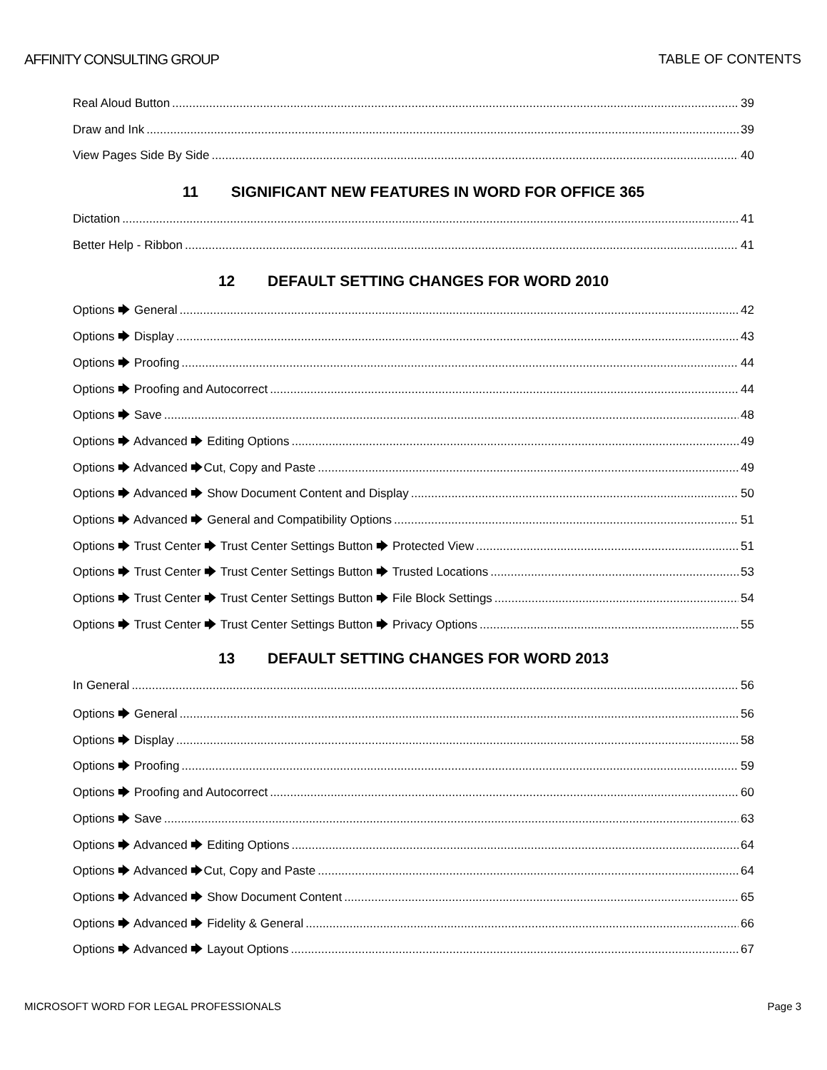AFFINITY CONSULTING GROUP TABLE OF CONTENTS
Real Aloud Button 39
Draw and Ink 39
View Pages Side By Side 40
11 SIGNIFICANT NEW FEATURES IN WORD FOR OFFICE 365
Dictation 41
Better Help - Ribbon 41
12 DEFAULT SETTING CHANGES FOR WORD 2010
Options 🡆 General 42
Options 🡆 Display 43
Options 🡆 Proofing 44
Options 🡆 Proofing and Autocorrect 44
Options 🡆 Save 48
Options 🡆 Advanced 🡆 Editing Options 49
Options 🡆 Advanced 🡆Cut, Copy and Paste 49
Options 🡆 Advanced 🡆 Show Document Content and Display 50
Options 🡆 Advanced 🡆 General and Compatibility Options 51
Options 🡆 Trust Center 🡆 Trust Center Settings Button 🡆 Protected View 51
Options 🡆 Trust Center 🡆 Trust Center Settings Button 🡆 Trusted Locations 53
Options 🡆 Trust Center 🡆 Trust Center Settings Button 🡆 File Block Settings 54
Options 🡆 Trust Center 🡆 Trust Center Settings Button 🡆 Privacy Options 55
13 DEFAULT SETTING CHANGES FOR WORD 2013
In General 56
Options 🡆 General 56
Options 🡆 Display 58
Options 🡆 Proofing 59
Options 🡆 Proofing and Autocorrect 60
Options 🡆 Save 63
Options 🡆 Advanced 🡆 Editing Options 64
Options 🡆 Advanced 🡆Cut, Copy and Paste 64
Options 🡆 Advanced 🡆 Show Document Content 65
Options 🡆 Advanced 🡆 Fidelity & General 66
Options 🡆 Advanced 🡆 Layout Options 67
MICROSOFT WORD FOR LEGAL PROFESSIONALS Page 3